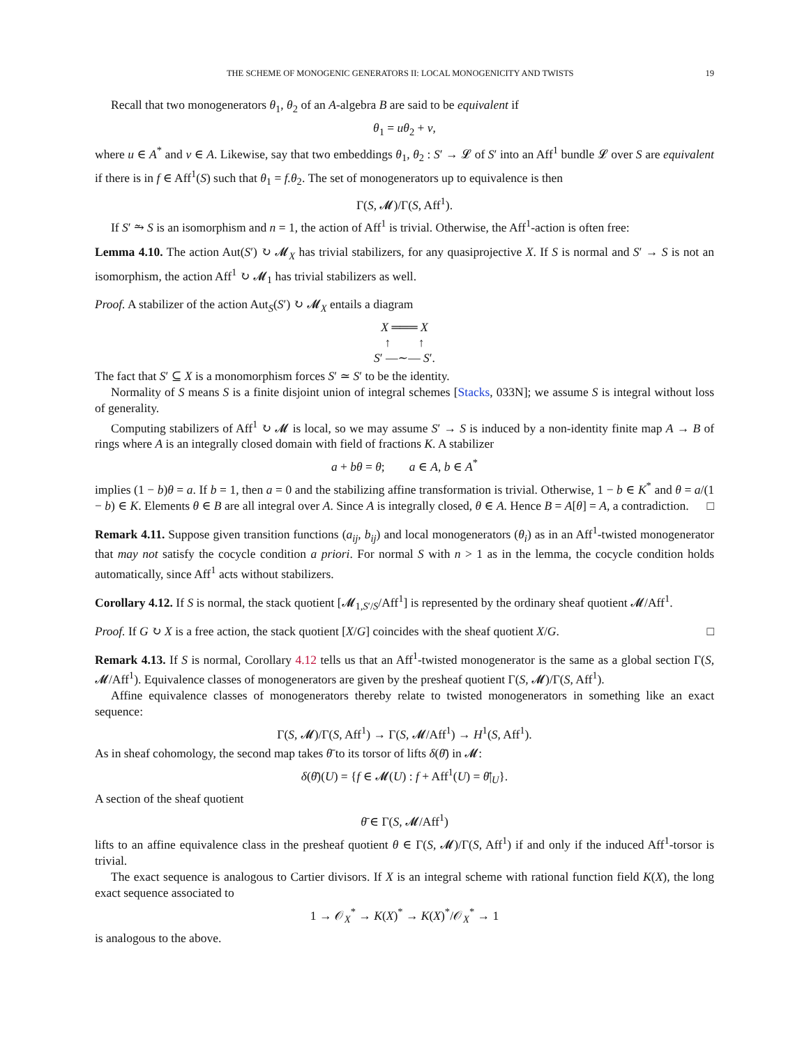THE SCHEME OF MONOGENIC GENERATORS II: LOCAL MONOGENICITY AND TWISTS 19
Recall that two monogenerators θ<sub>1</sub>, θ<sub>2</sub> of an A-algebra B are said to be equivalent if
θ<sub>1</sub> = uθ<sub>2</sub> + v,
where u ∈ A<sup>*</sup> and v ∈ A. Likewise, say that two embeddings θ<sub>1</sub>, θ<sub>2</sub> : S′ → 𝓛 of S′ into an Aff<sup>1</sup> bundle 𝓛 over S are equivalent if there is in f ∈ Aff<sup>1</sup>(S) such that θ<sub>1</sub> = f.θ<sub>2</sub>. The set of monogenerators up to equivalence is then
Γ(S, 𝓜)/Γ(S, Aff<sup>1</sup>).
If S′ ⥲ S is an isomorphism and n = 1, the action of Aff<sup>1</sup> is trivial. Otherwise, the Aff<sup>1</sup>-action is often free:
Lemma 4.10. The action Aut(S′) ↻ 𝓜<sub>X</sub> has trivial stabilizers, for any quasiprojective X. If S is normal and S′ → S is not an isomorphism, the action Aff<sup>1</sup> ↻ 𝓜<sub>1</sub> has trivial stabilizers as well.
Proof. A stabilizer of the action Aut<sub>S</sub>(S′) ↻ 𝓜<sub>X</sub> entails a diagram
X ═══ X
↑ ↑
S′ —∼— S′.
The fact that S′ ⊆ X is a monomorphism forces S′ ≃ S′ to be the identity.
Normality of S means S is a finite disjoint union of integral schemes [Stacks, 033N]; we assume S is integral without loss of generality.
Computing stabilizers of Aff<sup>1</sup> ↻ 𝓜 is local, so we may assume S′ → S is induced by a non-identity finite map A → B of rings where A is an integrally closed domain with field of fractions K. A stabilizer
a + bθ = θ; a ∈ A, b ∈ A<sup>*</sup>
implies (1 − b)θ = a. If b = 1, then a = 0 and the stabilizing affine transformation is trivial. Otherwise, 1 − b ∈ K<sup>*</sup> and θ = a/(1 − b) ∈ K. Elements θ ∈ B are all integral over A. Since A is integrally closed, θ ∈ A. Hence B = A[θ] = A, a contradiction. □
Remark 4.11. Suppose given transition functions (a<sub>ij</sub>, b<sub>ij</sub>) and local monogenerators (θ<sub>i</sub>) as in an Aff<sup>1</sup>-twisted monogenerator that may not satisfy the cocycle condition a priori. For normal S with n > 1 as in the lemma, the cocycle condition holds automatically, since Aff<sup>1</sup> acts without stabilizers.
Corollary 4.12. If S is normal, the stack quotient [𝓜<sub>1,S′/S</sub>/Aff<sup>1</sup>] is represented by the ordinary sheaf quotient 𝓜/Aff<sup>1</sup>.
Proof. If G ↻ X is a free action, the stack quotient [X/G] coincides with the sheaf quotient X/G. □
Remark 4.13. If S is normal, Corollary 4.12 tells us that an Aff<sup>1</sup>-twisted monogenerator is the same as a global section Γ(S, 𝓜/Aff<sup>1</sup>). Equivalence classes of monogenerators are given by the presheaf quotient Γ(S, 𝓜)/Γ(S, Aff<sup>1</sup>).
Affine equivalence classes of monogenerators thereby relate to twisted monogenerators in something like an exact sequence:
Γ(S, 𝓜)/Γ(S, Aff<sup>1</sup>) → Γ(S, 𝓜/Aff<sup>1</sup>) → H<sup>1</sup>(S, Aff<sup>1</sup>).
As in sheaf cohomology, the second map takes θ̄ to its torsor of lifts δ(θ̄) in 𝓜:
δ(θ̄)(U) = {f ∈ 𝓜(U) : f + Aff<sup>1</sup>(U) = θ̄|<sub>U</sub>}.
A section of the sheaf quotient
θ̄ ∈ Γ(S, 𝓜/Aff<sup>1</sup>)
lifts to an affine equivalence class in the presheaf quotient θ ∈ Γ(S, 𝓜)/Γ(S, Aff<sup>1</sup>) if and only if the induced Aff<sup>1</sup>-torsor is trivial.
The exact sequence is analogous to Cartier divisors. If X is an integral scheme with rational function field K(X), the long exact sequence associated to
1 → 𝒪<sub>X</sub><sup>*</sup> → K(X)<sup>*</sup> → K(X)<sup>*</sup>/𝒪<sub>X</sub><sup>*</sup> → 1
is analogous to the above.